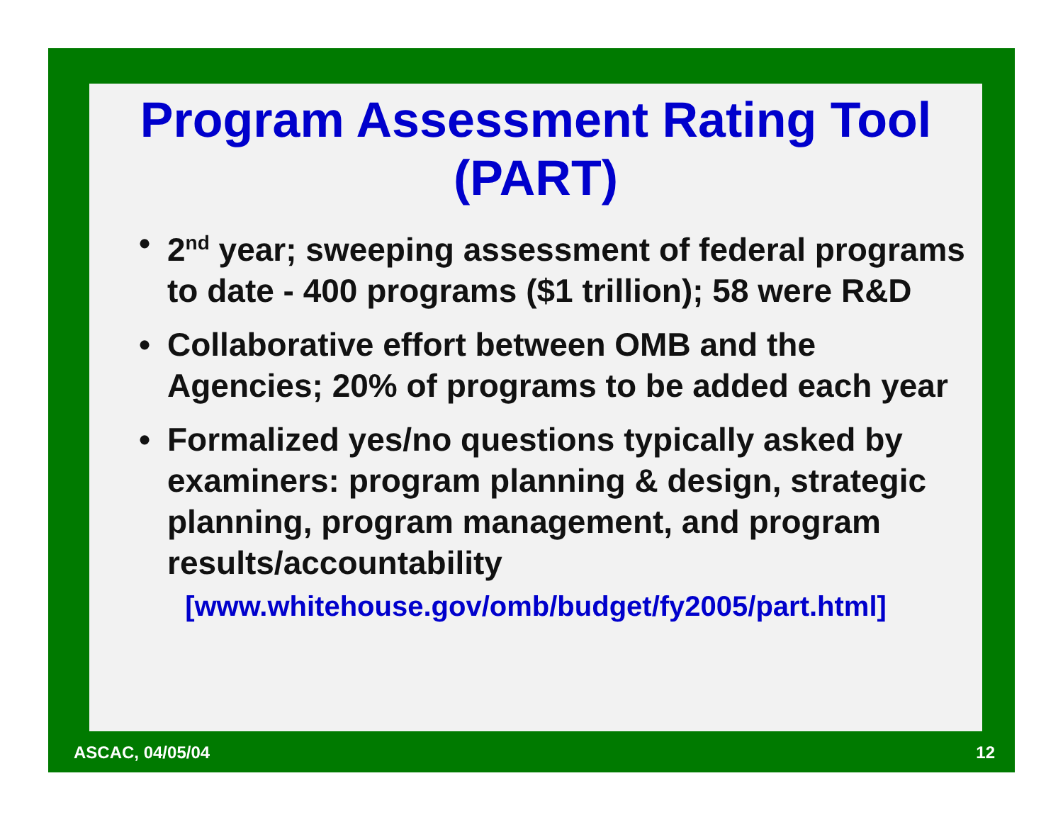Program Assessment Rating Tool (PART)
• 2<sup>nd</sup> year; sweeping assessment of federal programs to date - 400 programs ($1 trillion); 58 were R&D
• Collaborative effort between OMB and the Agencies; 20% of programs to be added each year
• Formalized yes/no questions typically asked by examiners: program planning & design, strategic planning, program management, and program results/accountability
[www.whitehouse.gov/omb/budget/fy2005/part.html]
ASCAC, 04/05/04 12